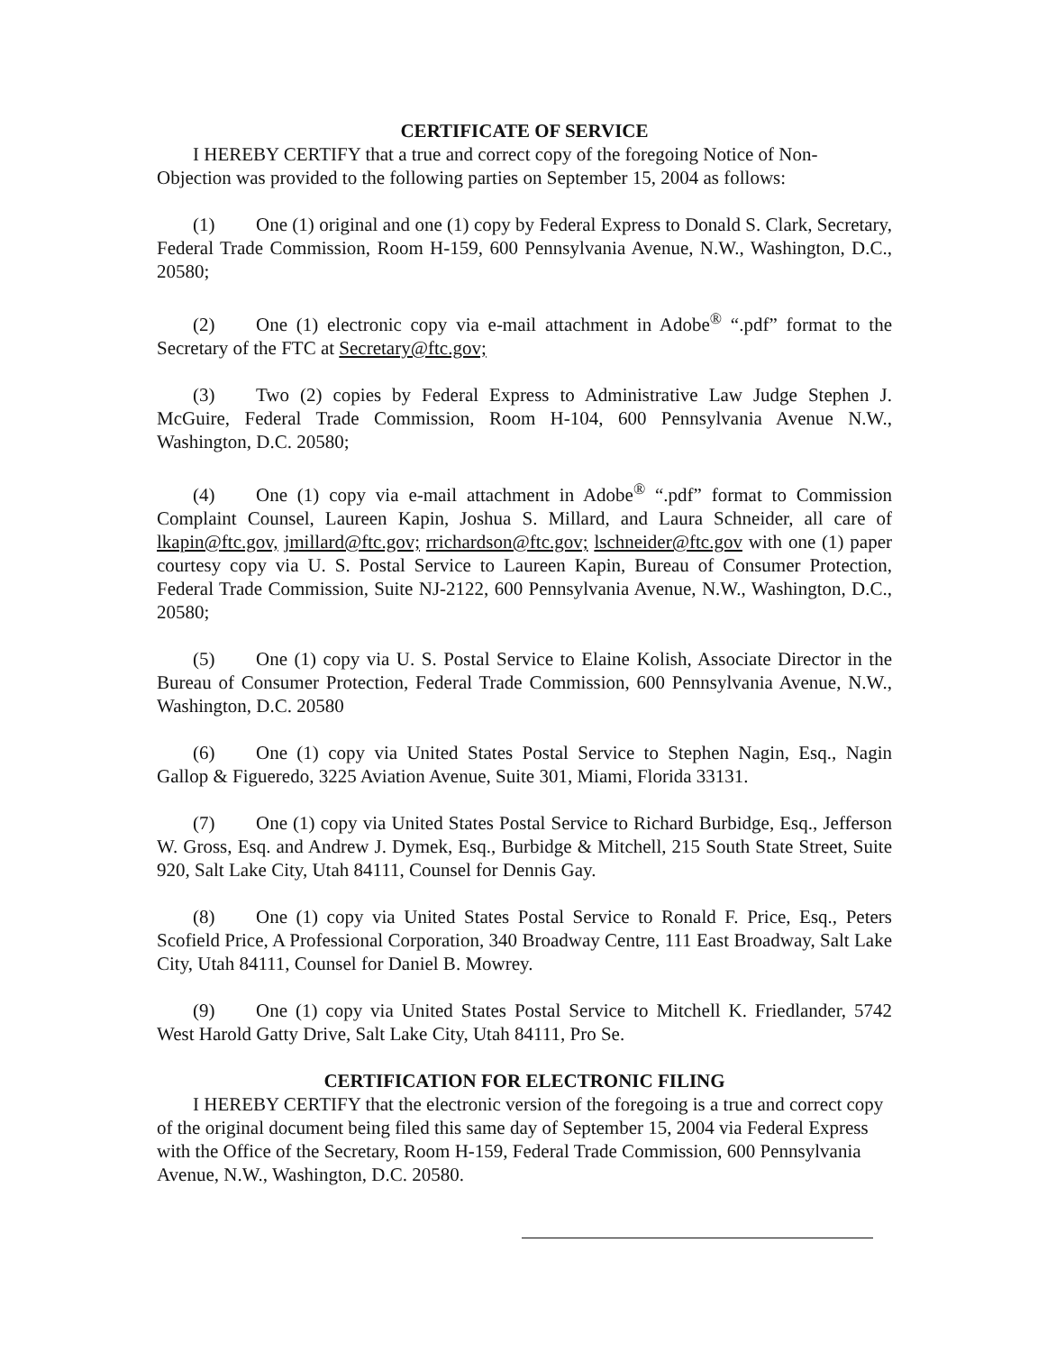CERTIFICATE OF SERVICE
I HEREBY CERTIFY that a true and correct copy of the foregoing Notice of Non-Objection was provided to the following parties on September 15, 2004 as follows:
(1) One (1) original and one (1) copy by Federal Express to Donald S. Clark, Secretary, Federal Trade Commission, Room H-159, 600 Pennsylvania Avenue, N.W., Washington, D.C., 20580;
(2) One (1) electronic copy via e-mail attachment in Adobe<sup>®</sup> “.pdf” format to the Secretary of the FTC at Secretary@ftc.gov;
(3) Two (2) copies by Federal Express to Administrative Law Judge Stephen J. McGuire, Federal Trade Commission, Room H-104, 600 Pennsylvania Avenue N.W., Washington, D.C. 20580;
(4) One (1) copy via e-mail attachment in Adobe<sup>®</sup> “.pdf” format to Commission Complaint Counsel, Laureen Kapin, Joshua S. Millard, and Laura Schneider, all care of lkapin@ftc.gov, jmillard@ftc.gov; rrichardson@ftc.gov; lschneider@ftc.gov with one (1) paper courtesy copy via U. S. Postal Service to Laureen Kapin, Bureau of Consumer Protection, Federal Trade Commission, Suite NJ-2122, 600 Pennsylvania Avenue, N.W., Washington, D.C., 20580;
(5) One (1) copy via U. S. Postal Service to Elaine Kolish, Associate Director in the Bureau of Consumer Protection, Federal Trade Commission, 600 Pennsylvania Avenue, N.W., Washington, D.C. 20580
(6) One (1) copy via United States Postal Service to Stephen Nagin, Esq., Nagin Gallop & Figueredo, 3225 Aviation Avenue, Suite 301, Miami, Florida 33131.
(7) One (1) copy via United States Postal Service to Richard Burbidge, Esq., Jefferson W. Gross, Esq. and Andrew J. Dymek, Esq., Burbidge & Mitchell, 215 South State Street, Suite 920, Salt Lake City, Utah 84111, Counsel for Dennis Gay.
(8) One (1) copy via United States Postal Service to Ronald F. Price, Esq., Peters Scofield Price, A Professional Corporation, 340 Broadway Centre, 111 East Broadway, Salt Lake City, Utah 84111, Counsel for Daniel B. Mowrey.
(9) One (1) copy via United States Postal Service to Mitchell K. Friedlander, 5742 West Harold Gatty Drive, Salt Lake City, Utah 84111, Pro Se.
CERTIFICATION FOR ELECTRONIC FILING
I HEREBY CERTIFY that the electronic version of the foregoing is a true and correct copy of the original document being filed this same day of September 15, 2004 via Federal Express with the Office of the Secretary, Room H-159, Federal Trade Commission, 600 Pennsylvania Avenue, N.W., Washington, D.C. 20580.